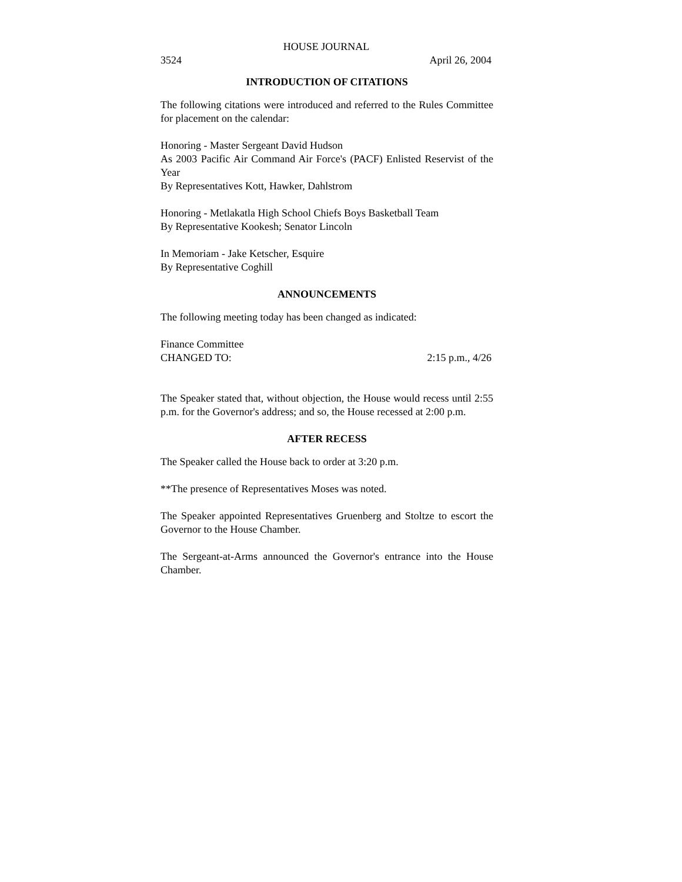HOUSE JOURNAL
3524 April 26, 2004
INTRODUCTION OF CITATIONS
The following citations were introduced and referred to the Rules Committee for placement on the calendar:
Honoring - Master Sergeant David Hudson
As 2003 Pacific Air Command Air Force's (PACF) Enlisted Reservist of the Year
By Representatives Kott, Hawker, Dahlstrom
Honoring - Metlakatla High School Chiefs Boys Basketball Team
By Representative Kookesh; Senator Lincoln
In Memoriam - Jake Ketscher, Esquire
By Representative Coghill
ANNOUNCEMENTS
The following meeting today has been changed as indicated:
Finance Committee
CHANGED TO: 2:15 p.m., 4/26
The Speaker stated that, without objection, the House would recess until 2:55 p.m. for the Governor's address; and so, the House recessed at 2:00 p.m.
AFTER RECESS
The Speaker called the House back to order at 3:20 p.m.
**The presence of Representatives Moses was noted.
The Speaker appointed Representatives Gruenberg and Stoltze to escort the Governor to the House Chamber.
The Sergeant-at-Arms announced the Governor's entrance into the House Chamber.